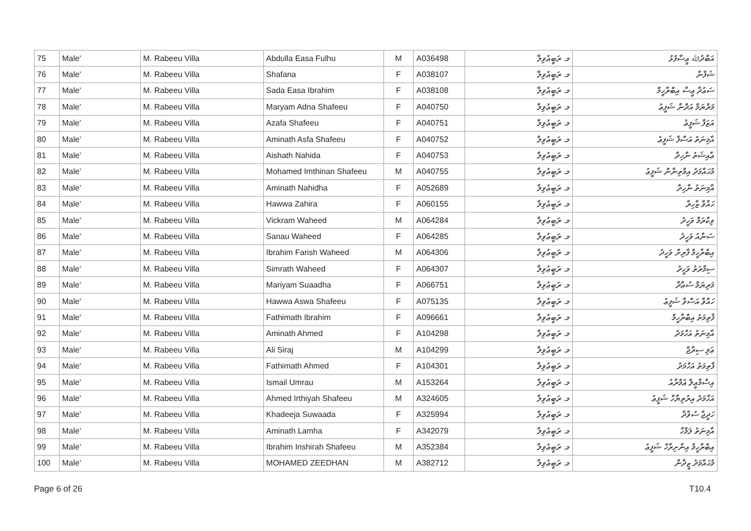| 75 | Male' | M. Rabeeu Villa | Abdulla Easa Fulhu | M | A036498 | މ. ރަބީޢުވިލާ | އަބްދުﷲ ޢީސާފުޅު |
| 76 | Male' | M. Rabeeu Villa | Shafana | F | A038107 | މ. ރަބީޢުވިލާ | ޝަފާނާ |
| 77 | Male' | M. Rabeeu Villa | Sada Easa Ibrahim | F | A038108 | މ. ރަބީޢުވިލާ | ސަޢުދާ ޢީސާ އިބްރާހީމް |
| 78 | Male' | M. Rabeeu Villa | Maryam Adna Shafeeu | F | A040750 | މ. ރަބީޢުވިލާ | މަރްޔަމް އަދްނާ ޝަފީޢު |
| 79 | Male' | M. Rabeeu Villa | Azafa Shafeeu | F | A040751 | މ. ރަބީޢުވިލާ | އަޒަފާ ޝަފީޢު |
| 80 | Male' | M. Rabeeu Villa | Aminath Asfa Shafeeu | F | A040752 | މ. ރަބީޢުވިލާ | އާމިނަތު އަސްފާ ޝަފީޢު |
| 81 | Male' | M. Rabeeu Villa | Aishath Nahida | F | A040753 | މ. ރަބީޢުވިލާ | ޢާއިޝަތު ނާހިދާ |
| 82 | Male' | M. Rabeeu Villa | Mohamed Imthinan Shafeeu | M | A040755 | މ. ރަބީޢުވިލާ | މުޙައްމަދު އިމްތިނާން ޝަފީޢު |
| 83 | Male' | M. Rabeeu Villa | Aminath Nahidha | F | A052689 | މ. ރަބީޢުވިލާ | އާމިނަތު ނާހިދާ |
| 84 | Male' | M. Rabeeu Villa | Hawwa Zahira | F | A060155 | މ. ރަބީޢުވިލާ | ހައްވާ ޒާހިރާ |
| 85 | Male' | M. Rabeeu Villa | Vickram Waheed | M | A064284 | މ. ރަބީޢުވިލާ | ވިކްރަމް ވަހީދު |
| 86 | Male' | M. Rabeeu Villa | Sanau Waheed | F | A064285 | މ. ރަބީޢުވިލާ | ސަނާއު ވަހީދު |
| 87 | Male' | M. Rabeeu Villa | Ibrahim Farish Waheed | M | A064306 | މ. ރަބީޢުވިލާ | އިބްރާހީމް ފާރިށް ވަހީދު |
| 88 | Male' | M. Rabeeu Villa | Simrath Waheed | F | A064307 | މ. ރަބީޢުވިލާ | ސިމްރަތު ވަހީދު |
| 89 | Male' | M. Rabeeu Villa | Mariyam Suaadha | F | A066751 | މ. ރަބީޢުވިލާ | މަރިޔަމް ސުޢާދާ |
| 90 | Male' | M. Rabeeu Villa | Hawwa Aswa Shafeeu | F | A075135 | މ. ރަބީޢުވިލާ | ހައްވާ އަސްވާ ޝަފީޢު |
| 91 | Male' | M. Rabeeu Villa | Fathimath Ibrahim | F | A096661 | މ. ރަބީޢުވިލާ | ފާތިމަތު އިބްރާހީމް |
| 92 | Male' | M. Rabeeu Villa | Aminath Ahmed | F | A104298 | މ. ރަބީޢުވިލާ | އާމިނަތު އަހްމަދު |
| 93 | Male' | M. Rabeeu Villa | Ali Siraj | M | A104299 | މ. ރަބީޢުވިލާ | ޢަލި ސިރާޖް |
| 94 | Male' | M. Rabeeu Villa | Fathimath Ahmed | F | A104301 | މ. ރަބީޢުވިލާ | ފާތިމަތު އަހްމަދު |
| 95 | Male' | M. Rabeeu Villa | Ismail Umrau | M | A153264 | މ. ރަބީޢުވިލާ | އިސްމާޢީލް ޢުމްރާއު |
| 96 | Male' | M. Rabeeu Villa | Ahmed Irthiyah Shafeeu | M | A324605 | މ. ރަބީޢުވިލާ | އަހްމަދު އިރުތިޔާހް ޝަފީޢު |
| 97 | Male' | M. Rabeeu Villa | Khadeeja Suwaada | F | A325994 | މ. ރަބީޢުވިލާ | ހަދީޖާ ސުވާދާ |
| 98 | Male' | M. Rabeeu Villa | Aminath Lamha | F | A342079 | މ. ރަބީޢުވިލާ | އާމިނަތު ލަމްހާ |
| 99 | Male' | M. Rabeeu Villa | Ibrahim Inshirah Shafeeu | M | A352384 | މ. ރަބީޢުވިލާ | އިބްރާހީމް އިންށިރާހް ޝަފީޢު |
| 100 | Male' | M. Rabeeu Villa | MOHAMED ZEEDHAN | M | A382712 | މ. ރަބީޢުވިލާ | މުޙައްމަދު ޒީދާން |
Page 6 of 26 T10.4